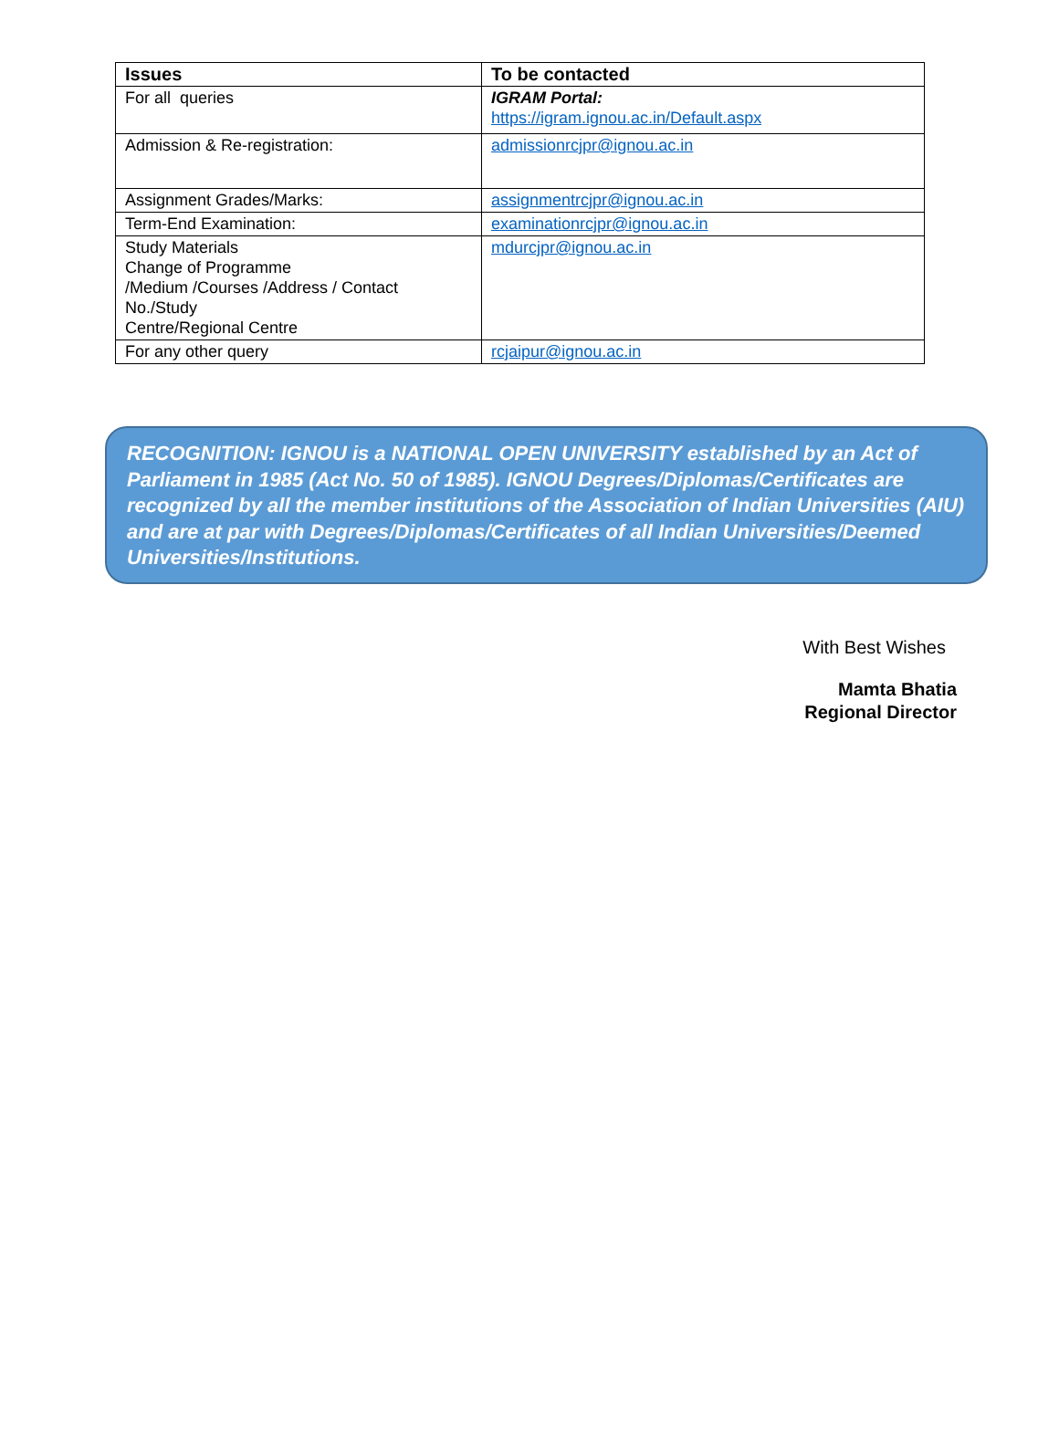| Issues | To be contacted |
| --- | --- |
| For all queries | IGRAM Portal: https://igram.ignou.ac.in/Default.aspx |
| Admission & Re-registration: | admissionrcjpr@ignou.ac.in |
| Assignment Grades/Marks: | assignmentrcjpr@ignou.ac.in |
| Term-End Examination: | examinationrcjpr@ignou.ac.in |
| Study Materials Change of Programme /Medium /Courses /Address / Contact No./Study Centre/Regional Centre | mdurcjpr@ignou.ac.in |
| For any other query | rcjaipur@ignou.ac.in |
RECOGNITION: IGNOU is a NATIONAL OPEN UNIVERSITY established by an Act of Parliament in 1985 (Act No. 50 of 1985). IGNOU Degrees/Diplomas/Certificates are recognized by all the member institutions of the Association of Indian Universities (AIU) and are at par with Degrees/Diplomas/Certificates of all Indian Universities/Deemed Universities/Institutions.
With Best Wishes
Mamta Bhatia
Regional Director